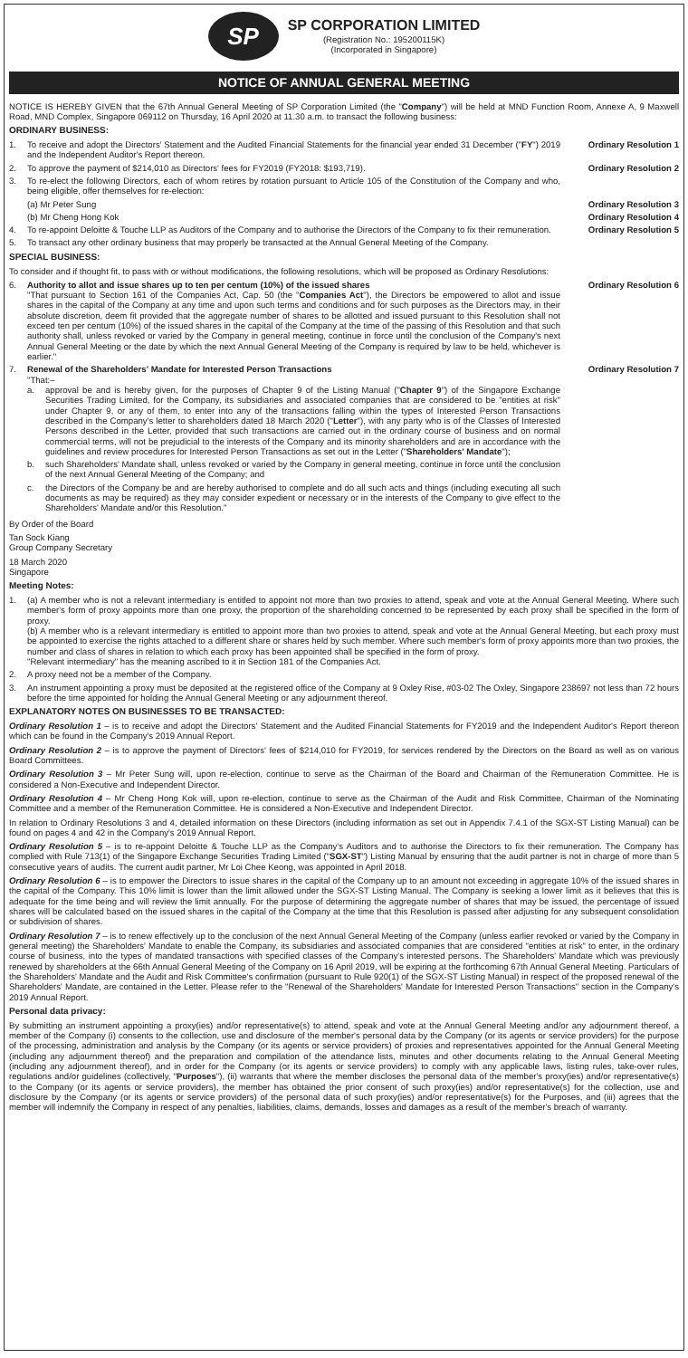SP
SP CORPORATION LIMITED
(Registration No.: 195200115K)
(Incorporated in Singapore)
NOTICE OF ANNUAL GENERAL MEETING
NOTICE IS HEREBY GIVEN that the 67th Annual General Meeting of SP Corporation Limited (the "Company") will be held at MND Function Room, Annexe A, 9 Maxwell Road, MND Complex, Singapore 069112 on Thursday, 16 April 2020 at 11.30 a.m. to transact the following business:
ORDINARY BUSINESS:
1. To receive and adopt the Directors' Statement and the Audited Financial Statements for the financial year ended 31 December ("FY") 2019 and the Independent Auditor's Report thereon. Ordinary Resolution 1
2. To approve the payment of $214,010 as Directors' fees for FY2019 (FY2018: $193,719). Ordinary Resolution 2
3. To re-elect the following Directors, each of whom retires by rotation pursuant to Article 105 of the Constitution of the Company and who, being eligible, offer themselves for re-election:
(a) Mr Peter Sung Ordinary Resolution 3
(b) Mr Cheng Hong Kok Ordinary Resolution 4
4. To re-appoint Deloitte & Touche LLP as Auditors of the Company and to authorise the Directors of the Company to fix their remuneration. Ordinary Resolution 5
5. To transact any other ordinary business that may properly be transacted at the Annual General Meeting of the Company.
SPECIAL BUSINESS:
To consider and if thought fit, to pass with or without modifications, the following resolutions, which will be proposed as Ordinary Resolutions:
6. Authority to allot and issue shares up to ten per centum (10%) of the issued shares
"That pursuant to Section 161 of the Companies Act, Cap. 50 (the "Companies Act"), the Directors be empowered to allot and issue shares in the capital of the Company at any time and upon such terms and conditions and for such purposes as the Directors may, in their absolute discretion, deem fit provided that the aggregate number of shares to be allotted and issued pursuant to this Resolution shall not exceed ten per centum (10%) of the issued shares in the capital of the Company at the time of the passing of this Resolution and that such authority shall, unless revoked or varied by the Company in general meeting, continue in force until the conclusion of the Company's next Annual General Meeting or the date by which the next Annual General Meeting of the Company is required by law to be held, whichever is earlier." Ordinary Resolution 6
7. Renewal of the Shareholders' Mandate for Interested Person Transactions
"That:–
a. approval be and is hereby given, for the purposes of Chapter 9 of the Listing Manual ("Chapter 9") of the Singapore Exchange Securities Trading Limited, for the Company, its subsidiaries and associated companies that are considered to be "entities at risk" under Chapter 9, or any of them, to enter into any of the transactions falling within the types of Interested Person Transactions described in the Company's letter to shareholders dated 18 March 2020 ("Letter"), with any party who is of the Classes of Interested Persons described in the Letter, provided that such transactions are carried out in the ordinary course of business and on normal commercial terms, will not be prejudicial to the interests of the Company and its minority shareholders and are in accordance with the guidelines and review procedures for Interested Person Transactions as set out in the Letter ("Shareholders' Mandate");
b. such Shareholders' Mandate shall, unless revoked or varied by the Company in general meeting, continue in force until the conclusion of the next Annual General Meeting of the Company; and
c. the Directors of the Company be and are hereby authorised to complete and do all such acts and things (including executing all such documents as may be required) as they may consider expedient or necessary or in the interests of the Company to give effect to the Shareholders' Mandate and/or this Resolution."
Ordinary Resolution 7
By Order of the Board
Tan Sock Kiang
Group Company Secretary
18 March 2020
Singapore
Meeting Notes:
1. (a) A member who is not a relevant intermediary is entitled to appoint not more than two proxies to attend, speak and vote at the Annual General Meeting. Where such member's form of proxy appoints more than one proxy, the proportion of the shareholding concerned to be represented by each proxy shall be specified in the form of proxy.
(b) A member who is a relevant intermediary is entitled to appoint more than two proxies to attend, speak and vote at the Annual General Meeting, but each proxy must be appointed to exercise the rights attached to a different share or shares held by such member. Where such member's form of proxy appoints more than two proxies, the number and class of shares in relation to which each proxy has been appointed shall be specified in the form of proxy.
"Relevant intermediary" has the meaning ascribed to it in Section 181 of the Companies Act.
2. A proxy need not be a member of the Company.
3. An instrument appointing a proxy must be deposited at the registered office of the Company at 9 Oxley Rise, #03-02 The Oxley, Singapore 238697 not less than 72 hours before the time appointed for holding the Annual General Meeting or any adjournment thereof.
EXPLANATORY NOTES ON BUSINESSES TO BE TRANSACTED:
Ordinary Resolution 1 – is to receive and adopt the Directors' Statement and the Audited Financial Statements for FY2019 and the Independent Auditor's Report thereon which can be found in the Company's 2019 Annual Report.
Ordinary Resolution 2 – is to approve the payment of Directors' fees of $214,010 for FY2019, for services rendered by the Directors on the Board as well as on various Board Committees.
Ordinary Resolution 3 – Mr Peter Sung will, upon re-election, continue to serve as the Chairman of the Board and Chairman of the Remuneration Committee. He is considered a Non-Executive and Independent Director.
Ordinary Resolution 4 – Mr Cheng Hong Kok will, upon re-election, continue to serve as the Chairman of the Audit and Risk Committee, Chairman of the Nominating Committee and a member of the Remuneration Committee. He is considered a Non-Executive and Independent Director.
In relation to Ordinary Resolutions 3 and 4, detailed information on these Directors (including information as set out in Appendix 7.4.1 of the SGX-ST Listing Manual) can be found on pages 4 and 42 in the Company's 2019 Annual Report.
Ordinary Resolution 5 – is to re-appoint Deloitte & Touche LLP as the Company's Auditors and to authorise the Directors to fix their remuneration. The Company has complied with Rule 713(1) of the Singapore Exchange Securities Trading Limited ("SGX-ST") Listing Manual by ensuring that the audit partner is not in charge of more than 5 consecutive years of audits. The current audit partner, Mr Loi Chee Keong, was appointed in April 2018.
Ordinary Resolution 6 – is to empower the Directors to issue shares in the capital of the Company up to an amount not exceeding in aggregate 10% of the issued shares in the capital of the Company. This 10% limit is lower than the limit allowed under the SGX-ST Listing Manual. The Company is seeking a lower limit as it believes that this is adequate for the time being and will review the limit annually. For the purpose of determining the aggregate number of shares that may be issued, the percentage of issued shares will be calculated based on the issued shares in the capital of the Company at the time that this Resolution is passed after adjusting for any subsequent consolidation or subdivision of shares.
Ordinary Resolution 7 – is to renew effectively up to the conclusion of the next Annual General Meeting of the Company (unless earlier revoked or varied by the Company in general meeting) the Shareholders' Mandate to enable the Company, its subsidiaries and associated companies that are considered "entities at risk" to enter, in the ordinary course of business, into the types of mandated transactions with specified classes of the Company's interested persons. The Shareholders' Mandate which was previously renewed by shareholders at the 66th Annual General Meeting of the Company on 16 April 2019, will be expiring at the forthcoming 67th Annual General Meeting. Particulars of the Shareholders' Mandate and the Audit and Risk Committee's confirmation (pursuant to Rule 920(1) of the SGX-ST Listing Manual) in respect of the proposed renewal of the Shareholders' Mandate, are contained in the Letter. Please refer to the "Renewal of the Shareholders' Mandate for Interested Person Transactions" section in the Company's 2019 Annual Report.
Personal data privacy:
By submitting an instrument appointing a proxy(ies) and/or representative(s) to attend, speak and vote at the Annual General Meeting and/or any adjournment thereof, a member of the Company (i) consents to the collection, use and disclosure of the member's personal data by the Company (or its agents or service providers) for the purpose of the processing, administration and analysis by the Company (or its agents or service providers) of proxies and representatives appointed for the Annual General Meeting (including any adjournment thereof) and the preparation and compilation of the attendance lists, minutes and other documents relating to the Annual General Meeting (including any adjournment thereof), and in order for the Company (or its agents or service providers) to comply with any applicable laws, listing rules, take-over rules, regulations and/or guidelines (collectively, "Purposes"), (ii) warrants that where the member discloses the personal data of the member's proxy(ies) and/or representative(s) to the Company (or its agents or service providers), the member has obtained the prior consent of such proxy(ies) and/or representative(s) for the collection, use and disclosure by the Company (or its agents or service providers) of the personal data of such proxy(ies) and/or representative(s) for the Purposes, and (iii) agrees that the member will indemnify the Company in respect of any penalties, liabilities, claims, demands, losses and damages as a result of the member's breach of warranty.